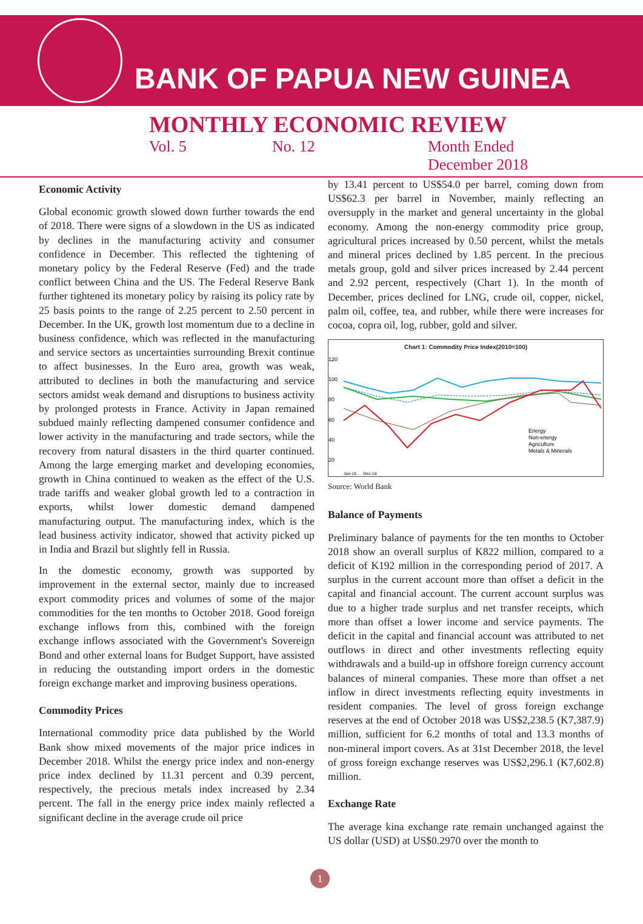BANK OF PAPUA NEW GUINEA
MONTHLY ECONOMIC REVIEW
Vol. 5 No. 12 Month Ended
December 2018
Economic Activity
Global economic growth slowed down further towards the end of 2018. There were signs of a slowdown in the US as indicated by declines in the manufacturing activity and consumer confidence in December. This reflected the tightening of monetary policy by the Federal Reserve (Fed) and the trade conflict between China and the US. The Federal Reserve Bank further tightened its monetary policy by raising its policy rate by 25 basis points to the range of 2.25 percent to 2.50 percent in December. In the UK, growth lost momentum due to a decline in business confidence, which was reflected in the manufacturing and service sectors as uncertainties surrounding Brexit continue to affect businesses. In the Euro area, growth was weak, attributed to declines in both the manufacturing and service sectors amidst weak demand and disruptions to business activity by prolonged protests in France. Activity in Japan remained subdued mainly reflecting dampened consumer confidence and lower activity in the manufacturing and trade sectors, while the recovery from natural disasters in the third quarter continued. Among the large emerging market and developing economies, growth in China continued to weaken as the effect of the U.S. trade tariffs and weaker global growth led to a contraction in exports, whilst lower domestic demand dampened manufacturing output. The manufacturing index, which is the lead business activity indicator, showed that activity picked up in India and Brazil but slightly fell in Russia.
In the domestic economy, growth was supported by improvement in the external sector, mainly due to increased export commodity prices and volumes of some of the major commodities for the ten months to October 2018. Good foreign exchange inflows from this, combined with the foreign exchange inflows associated with the Government's Sovereign Bond and other external loans for Budget Support, have assisted in reducing the outstanding import orders in the domestic foreign exchange market and improving business operations.
Commodity Prices
International commodity price data published by the World Bank show mixed movements of the major price indices in December 2018. Whilst the energy price index and non-energy price index declined by 11.31 percent and 0.39 percent, respectively, the precious metals index increased by 2.34 percent. The fall in the energy price index mainly reflected a significant decline in the average crude oil price
by 13.41 percent to US$54.0 per barrel, coming down from US$62.3 per barrel in November, mainly reflecting an oversupply in the market and general uncertainty in the global economy. Among the non-energy commodity price group, agricultural prices increased by 0.50 percent, whilst the metals and mineral prices declined by 1.85 percent. In the precious metals group, gold and silver prices increased by 2.44 percent and 2.92 percent, respectively (Chart 1). In the month of December, prices declined for LNG, crude oil, copper, nickel, palm oil, coffee, tea, and rubber, while there were increases for cocoa, copra oil, log, rubber, gold and silver.
Chart 1: Commodity Price Index(2010=100)
120
100
80
60
40
20
Energy
Non-energy
Agriculture
Metals & Minerals
Jan-15 … Dec-18
Source: World Bank
Balance of Payments
Preliminary balance of payments for the ten months to October 2018 show an overall surplus of K822 million, compared to a deficit of K192 million in the corresponding period of 2017. A surplus in the current account more than offset a deficit in the capital and financial account. The current account surplus was due to a higher trade surplus and net transfer receipts, which more than offset a lower income and service payments. The deficit in the capital and financial account was attributed to net outflows in direct and other investments reflecting equity withdrawals and a build-up in offshore foreign currency account balances of mineral companies. These more than offset a net inflow in direct investments reflecting equity investments in resident companies. The level of gross foreign exchange reserves at the end of October 2018 was US$2,238.5 (K7,387.9) million, sufficient for 6.2 months of total and 13.3 months of non-mineral import covers. As at 31st December 2018, the level of gross foreign exchange reserves was US$2,296.1 (K7,602.8) million.
Exchange Rate
The average kina exchange rate remain unchanged against the US dollar (USD) at US$0.2970 over the month to
1